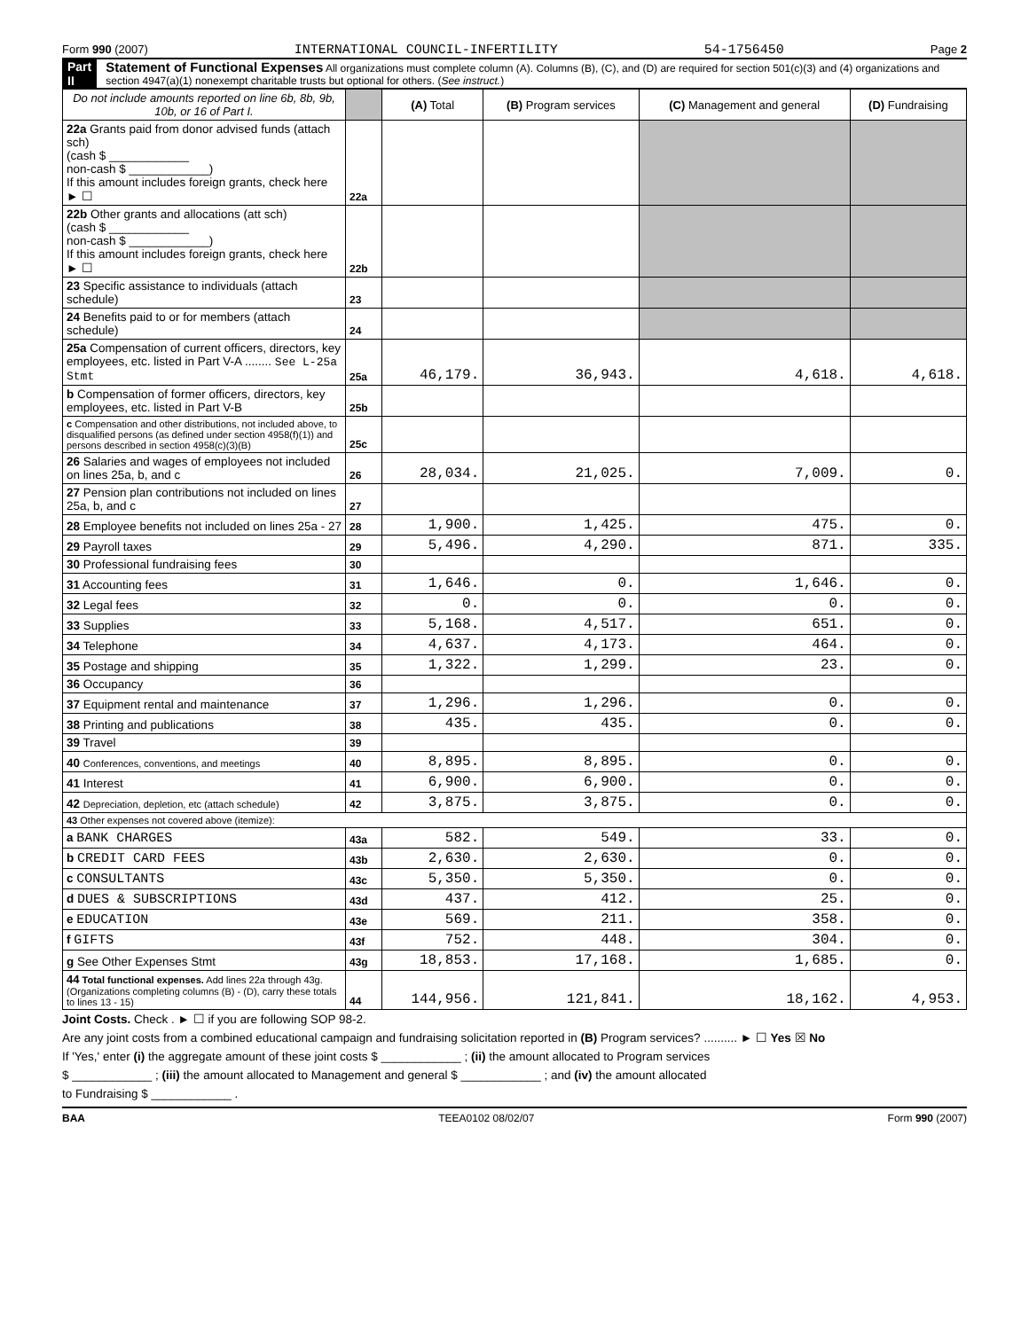Form 990 (2007) INTERNATIONAL COUNCIL-INFERTILITY 54-1756450 Page 2
Part II Statement of Functional Expenses All organizations must complete column (A). Columns (B), (C), and (D) are required for section 501(c)(3) and (4) organizations and section 4947(a)(1) nonexempt charitable trusts but optional for others. (See instruct.)
| Do not include amounts reported on line 6b, 8b, 9b, 10b, or 16 of Part I. | | (A) Total | (B) Program services | (C) Management and general | (D) Fundraising |
| --- | --- | --- | --- | --- | --- |
| 22a Grants paid from donor advised funds (attach sch) (cash $ ____________ non-cash $ ____________) If this amount includes foreign grants, check here ► ☐ | 22a | | | | |
| 22b Other grants and allocations (att sch) (cash $ ____________ non-cash $ ____________) If this amount includes foreign grants, check here ► ☐ | 22b | | | | |
| 23 Specific assistance to individuals (attach schedule) | 23 | | | | |
| 24 Benefits paid to or for members (attach schedule) | 24 | | | | |
| 25a Compensation of current officers, directors, key employees, etc. listed in Part V-A ........ See L-25a Stmt | 25a | 46,179. | 36,943. | 4,618. | 4,618. |
| b Compensation of former officers, directors, key employees, etc. listed in Part V-B | 25b | | | | |
| c Compensation and other distributions, not included above, to disqualified persons (as defined under section 4958(f)(1)) and persons described in section 4958(c)(3)(B) | 25c | | | | |
| 26 Salaries and wages of employees not included on lines 25a, b, and c | 26 | 28,034. | 21,025. | 7,009. | 0. |
| 27 Pension plan contributions not included on lines 25a, b, and c | 27 | | | | |
| 28 Employee benefits not included on lines 25a - 27 | 28 | 1,900. | 1,425. | 475. | 0. |
| 29 Payroll taxes | 29 | 5,496. | 4,290. | 871. | 335. |
| 30 Professional fundraising fees | 30 | | | | |
| 31 Accounting fees | 31 | 1,646. | 0. | 1,646. | 0. |
| 32 Legal fees | 32 | 0. | 0. | 0. | 0. |
| 33 Supplies | 33 | 5,168. | 4,517. | 651. | 0. |
| 34 Telephone | 34 | 4,637. | 4,173. | 464. | 0. |
| 35 Postage and shipping | 35 | 1,322. | 1,299. | 23. | 0. |
| 36 Occupancy | 36 | | | | |
| 37 Equipment rental and maintenance | 37 | 1,296. | 1,296. | 0. | 0. |
| 38 Printing and publications | 38 | 435. | 435. | 0. | 0. |
| 39 Travel | 39 | | | | |
| 40 Conferences, conventions, and meetings | 40 | 8,895. | 8,895. | 0. | 0. |
| 41 Interest | 41 | 6,900. | 6,900. | 0. | 0. |
| 42 Depreciation, depletion, etc (attach schedule) | 42 | 3,875. | 3,875. | 0. | 0. |
| 43 Other expenses not covered above (itemize): | | | | | |
| a BANK CHARGES | 43a | 582. | 549. | 33. | 0. |
| b CREDIT CARD FEES | 43b | 2,630. | 2,630. | 0. | 0. |
| c CONSULTANTS | 43c | 5,350. | 5,350. | 0. | 0. |
| d DUES & SUBSCRIPTIONS | 43d | 437. | 412. | 25. | 0. |
| e EDUCATION | 43e | 569. | 211. | 358. | 0. |
| f GIFTS | 43f | 752. | 448. | 304. | 0. |
| g See Other Expenses Stmt | 43g | 18,853. | 17,168. | 1,685. | 0. |
| 44 Total functional expenses. Add lines 22a through 43g. (Organizations completing columns (B) - (D), carry these totals to lines 13 - 15) | 44 | 144,956. | 121,841. | 18,162. | 4,953. |
Joint Costs. Check . ► ☐ if you are following SOP 98-2.
Are any joint costs from a combined educational campaign and fundraising solicitation reported in (B) Program services? .......... ► ☐ Yes ☒ No
If 'Yes,' enter (i) the aggregate amount of these joint costs $ ____________ ; (ii) the amount allocated to Program services
$ ____________ ; (iii) the amount allocated to Management and general $ ____________ ; and (iv) the amount allocated
to Fundraising $ ____________ .
BAA TEEA0102 08/02/07 Form 990 (2007)